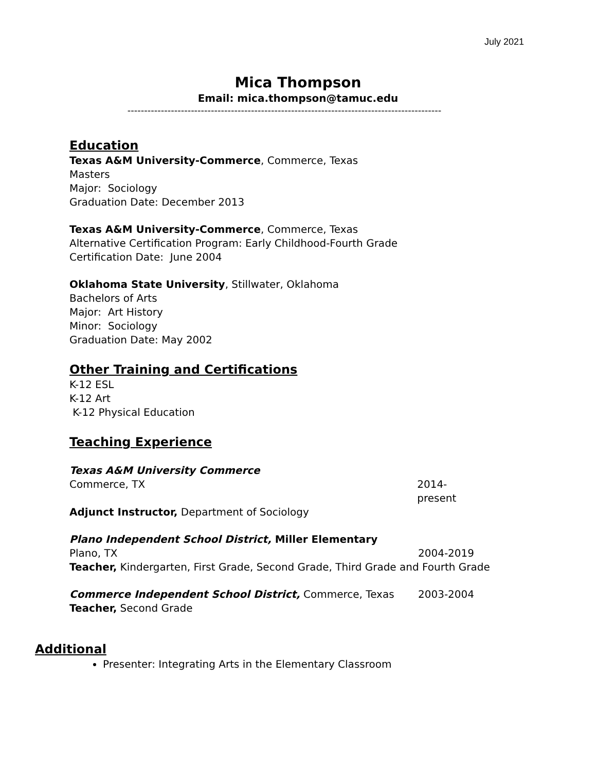July 2021
Mica Thompson
Email: mica.thompson@tamuc.edu
----------------------------------------------------------------------------------------------
Education
Texas A&M University-Commerce, Commerce, Texas
Masters
Major: Sociology
Graduation Date: December 2013
Texas A&M University-Commerce, Commerce, Texas
Alternative Certification Program: Early Childhood-Fourth Grade
Certification Date: June 2004
Oklahoma State University, Stillwater, Oklahoma
Bachelors of Arts
Major: Art History
Minor: Sociology
Graduation Date: May 2002
Other Training and Certifications
K-12 ESL
K-12 Art
K-12 Physical Education
Teaching Experience
Texas A&M University Commerce
Commerce, TX 2014-present
Adjunct Instructor, Department of Sociology
Plano Independent School District, Miller Elementary
Plano, TX 2004-2019
Teacher, Kindergarten, First Grade, Second Grade, Third Grade and Fourth Grade
Commerce Independent School District, Commerce, Texas 2003-2004
Teacher, Second Grade
Additional
Presenter: Integrating Arts in the Elementary Classroom